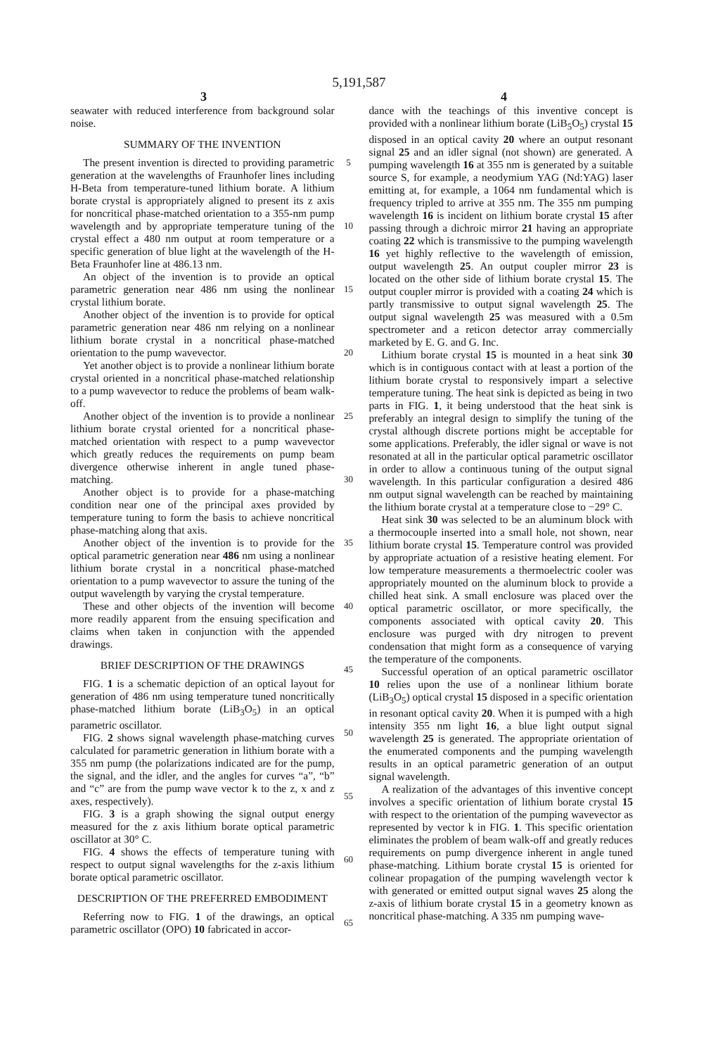5,191,587
3 4
seawater with reduced interference from background solar noise.
SUMMARY OF THE INVENTION
The present invention is directed to providing parametric generation at the wavelengths of Fraunhofer lines including H-Beta from temperature-tuned lithium borate. A lithium borate crystal is appropriately aligned to present its z axis for noncritical phase-matched orientation to a 355-nm pump wavelength and by appropriate temperature tuning of the crystal effect a 480 nm output at room temperature or a specific generation of blue light at the wavelength of the H-Beta Fraunhofer line at 486.13 nm.
An object of the invention is to provide an optical parametric generation near 486 nm using the nonlinear crystal lithium borate.
Another object of the invention is to provide for optical parametric generation near 486 nm relying on a nonlinear lithium borate crystal in a noncritical phase-matched orientation to the pump wavevector.
Yet another object is to provide a nonlinear lithium borate crystal oriented in a noncritical phase-matched relationship to a pump wavevector to reduce the problems of beam walk-off.
Another object of the invention is to provide a nonlinear lithium borate crystal oriented for a noncritical phase-matched orientation with respect to a pump wavevector which greatly reduces the requirements on pump beam divergence otherwise inherent in angle tuned phase-matching.
Another object is to provide for a phase-matching condition near one of the principal axes provided by temperature tuning to form the basis to achieve noncritical phase-matching along that axis.
Another object of the invention is to provide for the optical parametric generation near 486 nm using a nonlinear lithium borate crystal in a noncritical phase-matched orientation to a pump wavevector to assure the tuning of the output wavelength by varying the crystal temperature.
These and other objects of the invention will become more readily apparent from the ensuing specification and claims when taken in conjunction with the appended drawings.
BRIEF DESCRIPTION OF THE DRAWINGS
FIG. 1 is a schematic depiction of an optical layout for generation of 486 nm using temperature tuned noncritically phase-matched lithium borate (LiB<sub>3</sub>O<sub>5</sub>) in an optical parametric oscillator.
FIG. 2 shows signal wavelength phase-matching curves calculated for parametric generation in lithium borate with a 355 nm pump (the polarizations indicated are for the pump, the signal, and the idler, and the angles for curves “a”, “b” and “c” are from the pump wave vector k to the z, x and z axes, respectively).
FIG. 3 is a graph showing the signal output energy measured for the z axis lithium borate optical parametric oscillator at 30° C.
FIG. 4 shows the effects of temperature tuning with respect to output signal wavelengths for the z-axis lithium borate optical parametric oscillator.
DESCRIPTION OF THE PREFERRED EMBODIMENT
Referring now to FIG. 1 of the drawings, an optical parametric oscillator (OPO) 10 fabricated in accor-
5
10
15
20
25
30
35
40
45
50
55
60
65
dance with the teachings of this inventive concept is provided with a nonlinear lithium borate (LiB<sub>5</sub>O<sub>5</sub>) crystal 15 disposed in an optical cavity 20 where an output resonant signal 25 and an idler signal (not shown) are generated. A pumping wavelength 16 at 355 nm is generated by a suitable source S, for example, a neodymium YAG (Nd:YAG) laser emitting at, for example, a 1064 nm fundamental which is frequency tripled to arrive at 355 nm. The 355 nm pumping wavelength 16 is incident on lithium borate crystal 15 after passing through a dichroic mirror 21 having an appropriate coating 22 which is transmissive to the pumping wavelength 16 yet highly reflective to the wavelength of emission, output wavelength 25. An output coupler mirror 23 is located on the other side of lithium borate crystal 15. The output coupler mirror is provided with a coating 24 which is partly transmissive to output signal wavelength 25. The output signal wavelength 25 was measured with a 0.5m spectrometer and a reticon detector array commercially marketed by E. G. and G. Inc.
Lithium borate crystal 15 is mounted in a heat sink 30 which is in contiguous contact with at least a portion of the lithium borate crystal to responsively impart a selective temperature tuning. The heat sink is depicted as being in two parts in FIG. 1, it being understood that the heat sink is preferably an integral design to simplify the tuning of the crystal although discrete portions might be acceptable for some applications. Preferably, the idler signal or wave is not resonated at all in the particular optical parametric oscillator in order to allow a continuous tuning of the output signal wavelength. In this particular configuration a desired 486 nm output signal wavelength can be reached by maintaining the lithium borate crystal at a temperature close to −29° C.
Heat sink 30 was selected to be an aluminum block with a thermocouple inserted into a small hole, not shown, near lithium borate crystal 15. Temperature control was provided by appropriate actuation of a resistive heating element. For low temperature measurements a thermoelectric cooler was appropriately mounted on the aluminum block to provide a chilled heat sink. A small enclosure was placed over the optical parametric oscillator, or more specifically, the components associated with optical cavity 20. This enclosure was purged with dry nitrogen to prevent condensation that might form as a consequence of varying the temperature of the components.
Successful operation of an optical parametric oscillator 10 relies upon the use of a nonlinear lithium borate (LiB<sub>3</sub>O<sub>5</sub>) optical crystal 15 disposed in a specific orientation in resonant optical cavity 20. When it is pumped with a high intensity 355 nm light 16, a blue light output signal wavelength 25 is generated. The appropriate orientation of the enumerated components and the pumping wavelength results in an optical parametric generation of an output signal wavelength.
A realization of the advantages of this inventive concept involves a specific orientation of lithium borate crystal 15 with respect to the orientation of the pumping wavevector as represented by vector k in FIG. 1. This specific orientation eliminates the problem of beam walk-off and greatly reduces requirements on pump divergence inherent in angle tuned phase-matching. Lithium borate crystal 15 is oriented for colinear propagation of the pumping wavelength vector k with generated or emitted output signal waves 25 along the z-axis of lithium borate crystal 15 in a geometry known as noncritical phase-matching. A 335 nm pumping wave-